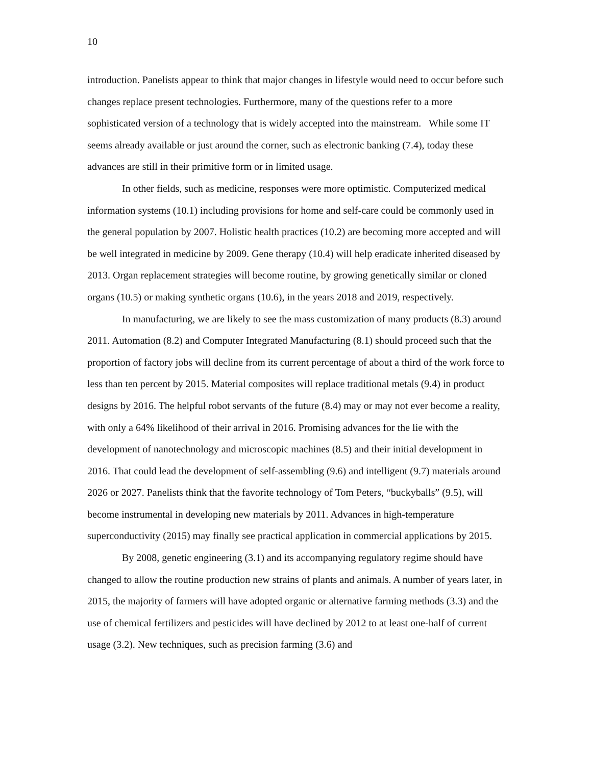10
introduction. Panelists appear to think that major changes in lifestyle would need to occur before such changes replace present technologies. Furthermore, many of the questions refer to a more sophisticated version of a technology that is widely accepted into the mainstream. While some IT seems already available or just around the corner, such as electronic banking (7.4), today these advances are still in their primitive form or in limited usage.
In other fields, such as medicine, responses were more optimistic. Computerized medical information systems (10.1) including provisions for home and self-care could be commonly used in the general population by 2007. Holistic health practices (10.2) are becoming more accepted and will be well integrated in medicine by 2009. Gene therapy (10.4) will help eradicate inherited diseased by 2013. Organ replacement strategies will become routine, by growing genetically similar or cloned organs (10.5) or making synthetic organs (10.6), in the years 2018 and 2019, respectively.
In manufacturing, we are likely to see the mass customization of many products (8.3) around 2011. Automation (8.2) and Computer Integrated Manufacturing (8.1) should proceed such that the proportion of factory jobs will decline from its current percentage of about a third of the work force to less than ten percent by 2015. Material composites will replace traditional metals (9.4) in product designs by 2016. The helpful robot servants of the future (8.4) may or may not ever become a reality, with only a 64% likelihood of their arrival in 2016. Promising advances for the lie with the development of nanotechnology and microscopic machines (8.5) and their initial development in 2016. That could lead the development of self-assembling (9.6) and intelligent (9.7) materials around 2026 or 2027. Panelists think that the favorite technology of Tom Peters, “buckyballs” (9.5), will become instrumental in developing new materials by 2011. Advances in high-temperature superconductivity (2015) may finally see practical application in commercial applications by 2015.
By 2008, genetic engineering (3.1) and its accompanying regulatory regime should have changed to allow the routine production new strains of plants and animals. A number of years later, in 2015, the majority of farmers will have adopted organic or alternative farming methods (3.3) and the use of chemical fertilizers and pesticides will have declined by 2012 to at least one-half of current usage (3.2). New techniques, such as precision farming (3.6) and